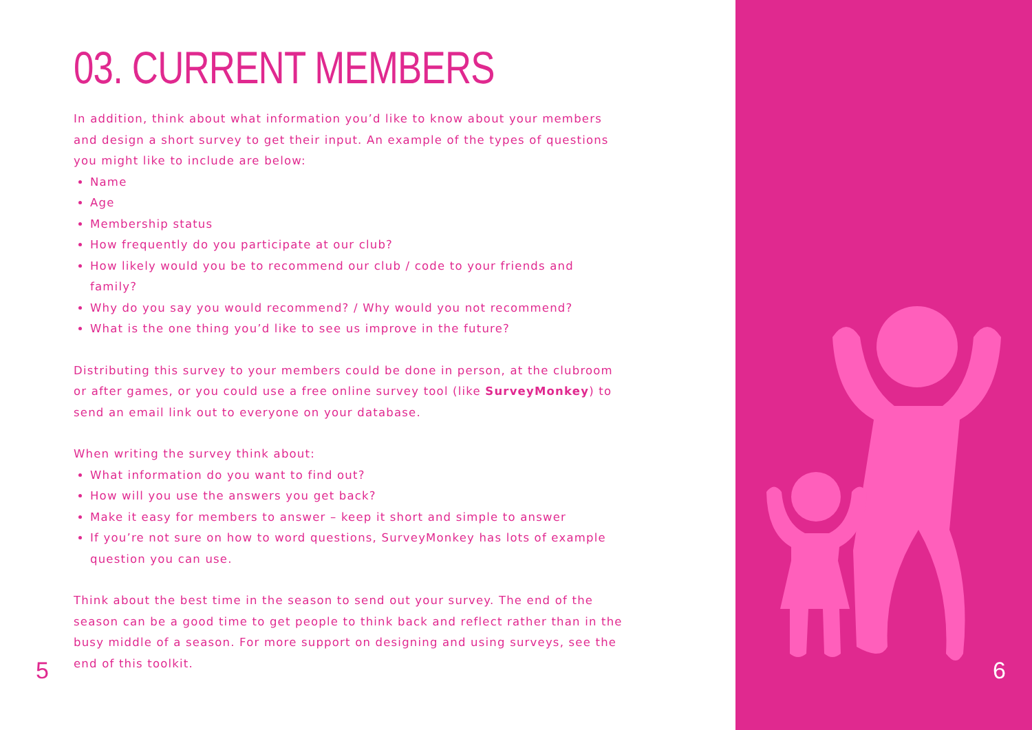03. CURRENT MEMBERS
In addition, think about what information you’d like to know about your members and design a short survey to get their input. An example of the types of questions you might like to include are below:
Name
Age
Membership status
How frequently do you participate at our club?
How likely would you be to recommend our club / code to your friends and family?
Why do you say you would recommend? / Why would you not recommend?
What is the one thing you’d like to see us improve in the future?
Distributing this survey to your members could be done in person, at the clubroom or after games, or you could use a free online survey tool (like SurveyMonkey) to send an email link out to everyone on your database.
When writing the survey think about:
What information do you want to find out?
How will you use the answers you get back?
Make it easy for members to answer – keep it short and simple to answer
If you’re not sure on how to word questions, SurveyMonkey has lots of example question you can use.
Think about the best time in the season to send out your survey. The end of the season can be a good time to get people to think back and reflect rather than in the busy middle of a season. For more support on designing and using surveys, see the end of this toolkit.
5 6